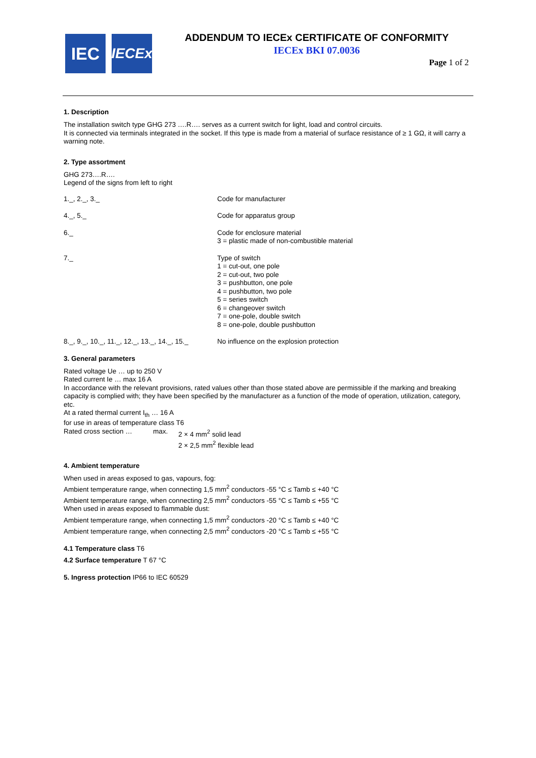IEC
IECEx
ADDENDUM TO IECEx CERTIFICATE OF CONFORMITY
IECEx BKI 07.0036
Page 1 of 2
1. Description
The installation switch type GHG 273 ….R…. serves as a current switch for light, load and control circuits.
It is connected via terminals integrated in the socket. If this type is made from a material of surface resistance of ≥ 1 GΩ, it will carry a warning note.
2. Type assortment
GHG 273….R….
Legend of the signs from left to right
| 1._, 2._, 3._ | Code for manufacturer |
| 4._, 5._ | Code for apparatus group |
| 6._ | Code for enclosure material 3 = plastic made of non-combustible material |
| 7._ | Type of switch 1 = cut-out, one pole 2 = cut-out, two pole 3 = pushbutton, one pole 4 = pushbutton, two pole 5 = series switch 6 = changeover switch 7 = one-pole, double switch 8 = one-pole, double pushbutton |
| 8._, 9._, 10._, 11._, 12._, 13._, 14._, 15._ | No influence on the explosion protection |
3. General parameters
Rated voltage Ue … up to 250 V
Rated current Ie … max 16 A
In accordance with the relevant provisions, rated values other than those stated above are permissible if the marking and breaking capacity is complied with; they have been specified by the manufacturer as a function of the mode of operation, utilization, category, etc.
At a rated thermal current I<sub>th</sub> … 16 A
for use in areas of temperature class T6
| Rated cross section … | max. | 2 × 4 mm<sup>2</sup> solid lead 2 × 2,5 mm<sup>2</sup> flexible lead |
4. Ambient temperature
When used in areas exposed to gas, vapours, fog:
Ambient temperature range, when connecting 1,5 mm<sup>2</sup> conductors -55 °C ≤ Tamb ≤ +40 °C
Ambient temperature range, when connecting 2,5 mm<sup>2</sup> conductors -55 °C ≤ Tamb ≤ +55 °C
When used in areas exposed to flammable dust:
Ambient temperature range, when connecting 1,5 mm<sup>2</sup> conductors -20 °C ≤ Tamb ≤ +40 °C
Ambient temperature range, when connecting 2,5 mm<sup>2</sup> conductors -20 °C ≤ Tamb ≤ +55 °C
4.1 Temperature class T6
4.2 Surface temperature T 67 °C
5. Ingress protection IP66 to IEC 60529